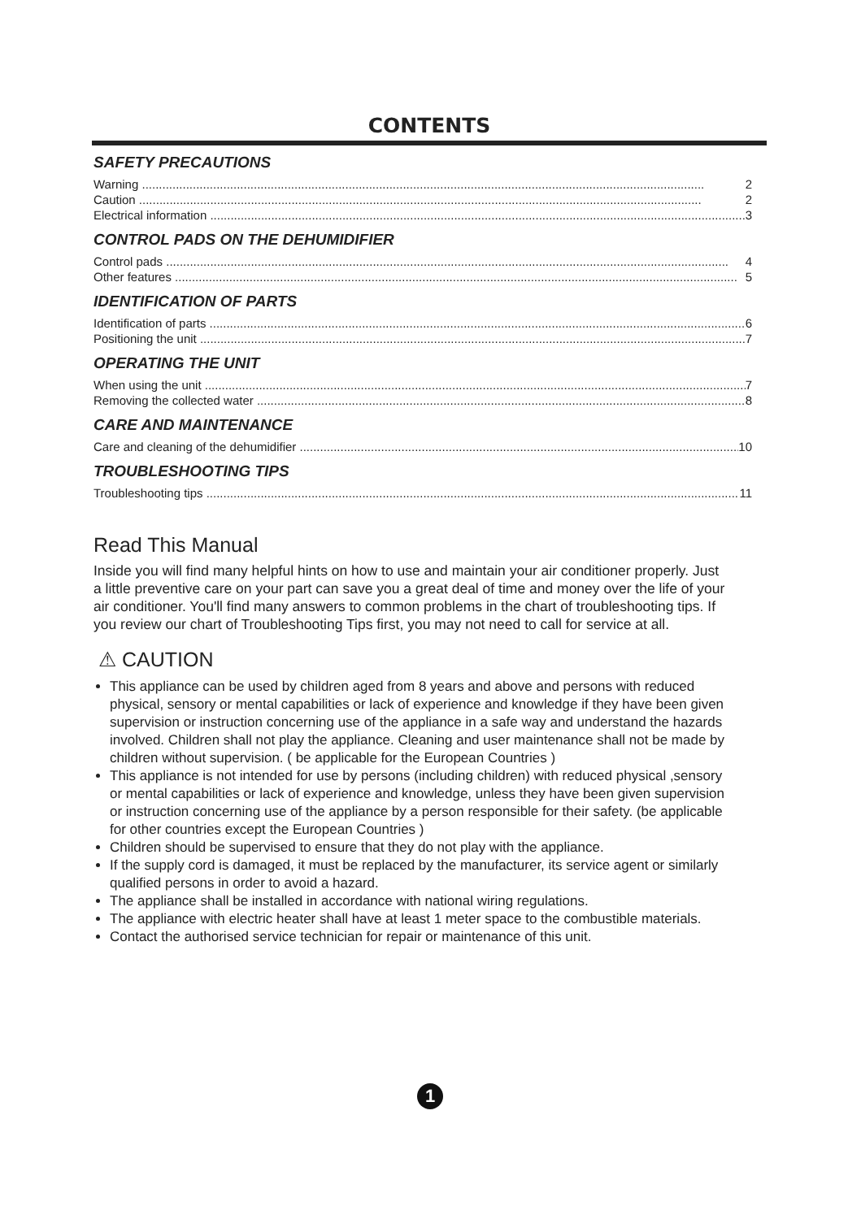CONTENTS
SAFETY PRECAUTIONS
Warning 2
Caution 2
Electrical information 3
CONTROL PADS ON THE DEHUMIDIFIER
Control pads 4
Other features 5
IDENTIFICATION OF PARTS
Identification of parts 6
Positioning the unit 7
OPERATING THE UNIT
When using the unit 7
Removing the collected water 8
CARE AND MAINTENANCE
Care and cleaning of the dehumidifier 10
TROUBLESHOOTING TIPS
Troubleshooting tips 11
Read This Manual
Inside you will find many helpful hints on how to use and maintain your air conditioner properly. Just a little preventive care on your part can save you a great deal of time and money over the life of your air conditioner. You'll find many answers to common problems in the chart of troubleshooting tips. If you review our chart of Troubleshooting Tips first, you may not need to call for service at all.
⚠ CAUTION
This appliance can be used by children aged from 8 years and above and persons with reduced physical, sensory or mental capabilities or lack of experience and knowledge if they have been given supervision or instruction concerning use of the appliance in a safe way and understand the hazards involved. Children shall not play the appliance. Cleaning and user maintenance shall not be made by children without supervision. ( be applicable for the European Countries )
This appliance is not intended for use by persons (including children) with reduced physical ,sensory or mental capabilities or lack of experience and knowledge, unless they have been given supervision or instruction concerning use of the appliance by a person responsible for their safety. (be applicable for other countries except the European Countries )
Children should be supervised to ensure that they do not play with the appliance.
If the supply cord is damaged, it must be replaced by the manufacturer, its service agent or similarly qualified persons in order to avoid a hazard.
The appliance shall be installed in accordance with national wiring regulations.
The appliance with electric heater shall have at least 1 meter space to the combustible materials.
Contact the authorised service technician for repair or maintenance of this unit.
1